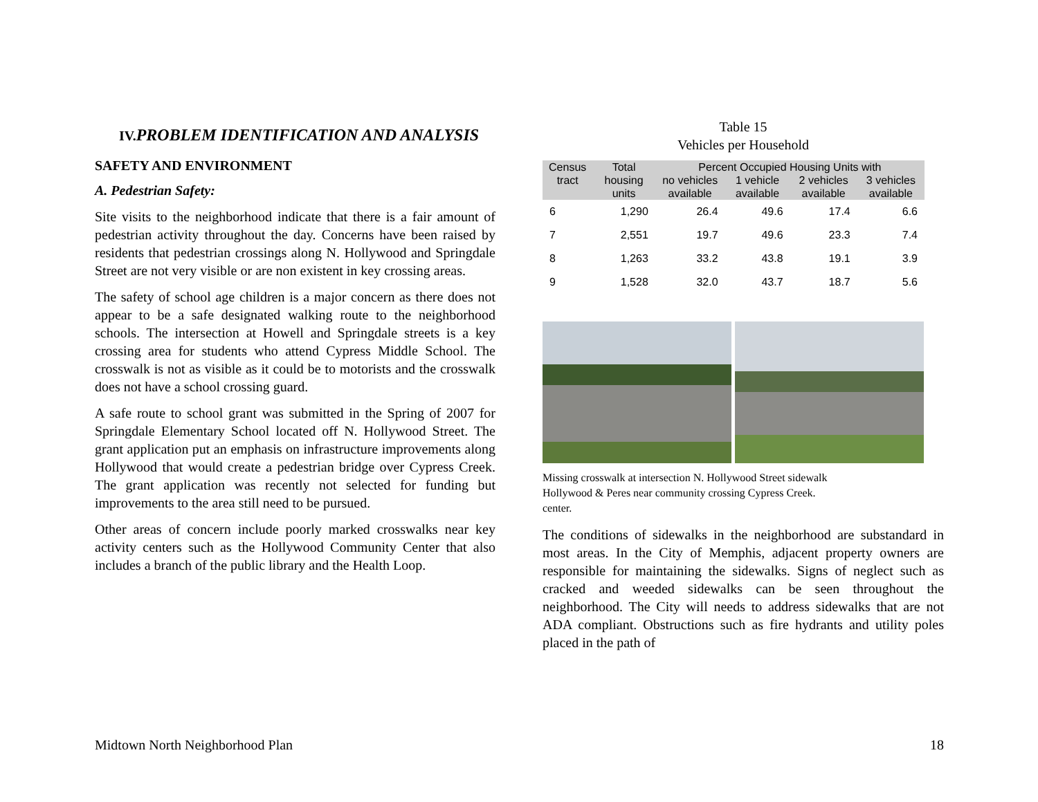IV. PROBLEM IDENTIFICATION AND ANALYSIS
SAFETY AND ENVIRONMENT
A. Pedestrian Safety:
Site visits to the neighborhood indicate that there is a fair amount of pedestrian activity throughout the day. Concerns have been raised by residents that pedestrian crossings along N. Hollywood and Springdale Street are not very visible or are non existent in key crossing areas.
The safety of school age children is a major concern as there does not appear to be a safe designated walking route to the neighborhood schools. The intersection at Howell and Springdale streets is a key crossing area for students who attend Cypress Middle School. The crosswalk is not as visible as it could be to motorists and the crosswalk does not have a school crossing guard.
A safe route to school grant was submitted in the Spring of 2007 for Springdale Elementary School located off N. Hollywood Street. The grant application put an emphasis on infrastructure improvements along Hollywood that would create a pedestrian bridge over Cypress Creek. The grant application was recently not selected for funding but improvements to the area still need to be pursued.
Other areas of concern include poorly marked crosswalks near key activity centers such as the Hollywood Community Center that also includes a branch of the public library and the Health Loop.
Table 15
Vehicles per Household
| Census tract | Total housing units | Percent Occupied Housing Units with | | | |
| --- | --- | --- | --- | --- | --- |
| | | no vehicles available | 1 vehicle available | 2 vehicles available | 3 vehicles available |
| 6 | 1,290 | 26.4 | 49.6 | 17.4 | 6.6 |
| 7 | 2,551 | 19.7 | 49.6 | 23.3 | 7.4 |
| 8 | 1,263 | 33.2 | 43.8 | 19.1 | 3.9 |
| 9 | 1,528 | 32.0 | 43.7 | 18.7 | 5.6 |
Missing crosswalk at intersection N. Hollywood Street sidewalk
Hollywood & Peres near community crossing Cypress Creek.
center.
The conditions of sidewalks in the neighborhood are substandard in most areas. In the City of Memphis, adjacent property owners are responsible for maintaining the sidewalks. Signs of neglect such as cracked and weeded sidewalks can be seen throughout the neighborhood. The City will needs to address sidewalks that are not ADA compliant. Obstructions such as fire hydrants and utility poles placed in the path of
Midtown North Neighborhood Plan 18